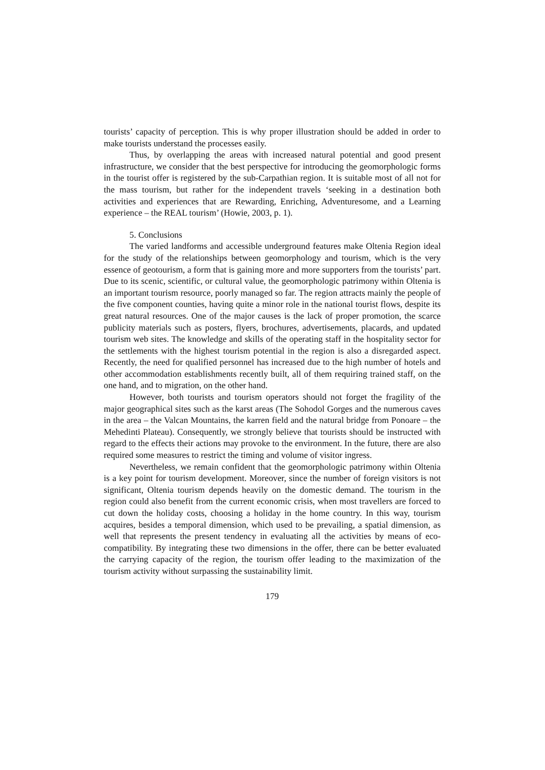tourists’ capacity of perception. This is why proper illustration should be added in order to make tourists understand the processes easily.
Thus, by overlapping the areas with increased natural potential and good present infrastructure, we consider that the best perspective for introducing the geomorphologic forms in the tourist offer is registered by the sub-Carpathian region. It is suitable most of all not for the mass tourism, but rather for the independent travels ‘seeking in a destination both activities and experiences that are Rewarding, Enriching, Adventuresome, and a Learning experience – the REAL tourism’ (Howie, 2003, p. 1).
5. Conclusions
The varied landforms and accessible underground features make Oltenia Region ideal for the study of the relationships between geomorphology and tourism, which is the very essence of geotourism, a form that is gaining more and more supporters from the tourists’ part. Due to its scenic, scientific, or cultural value, the geomorphologic patrimony within Oltenia is an important tourism resource, poorly managed so far. The region attracts mainly the people of the five component counties, having quite a minor role in the national tourist flows, despite its great natural resources. One of the major causes is the lack of proper promotion, the scarce publicity materials such as posters, flyers, brochures, advertisements, placards, and updated tourism web sites. The knowledge and skills of the operating staff in the hospitality sector for the settlements with the highest tourism potential in the region is also a disregarded aspect. Recently, the need for qualified personnel has increased due to the high number of hotels and other accommodation establishments recently built, all of them requiring trained staff, on the one hand, and to migration, on the other hand.
However, both tourists and tourism operators should not forget the fragility of the major geographical sites such as the karst areas (The Sohodol Gorges and the numerous caves in the area – the Valcan Mountains, the karren field and the natural bridge from Ponoare – the Mehedinti Plateau). Consequently, we strongly believe that tourists should be instructed with regard to the effects their actions may provoke to the environment. In the future, there are also required some measures to restrict the timing and volume of visitor ingress.
Nevertheless, we remain confident that the geomorphologic patrimony within Oltenia is a key point for tourism development. Moreover, since the number of foreign visitors is not significant, Oltenia tourism depends heavily on the domestic demand. The tourism in the region could also benefit from the current economic crisis, when most travellers are forced to cut down the holiday costs, choosing a holiday in the home country. In this way, tourism acquires, besides a temporal dimension, which used to be prevailing, a spatial dimension, as well that represents the present tendency in evaluating all the activities by means of eco-compatibility. By integrating these two dimensions in the offer, there can be better evaluated the carrying capacity of the region, the tourism offer leading to the maximization of the tourism activity without surpassing the sustainability limit.
179